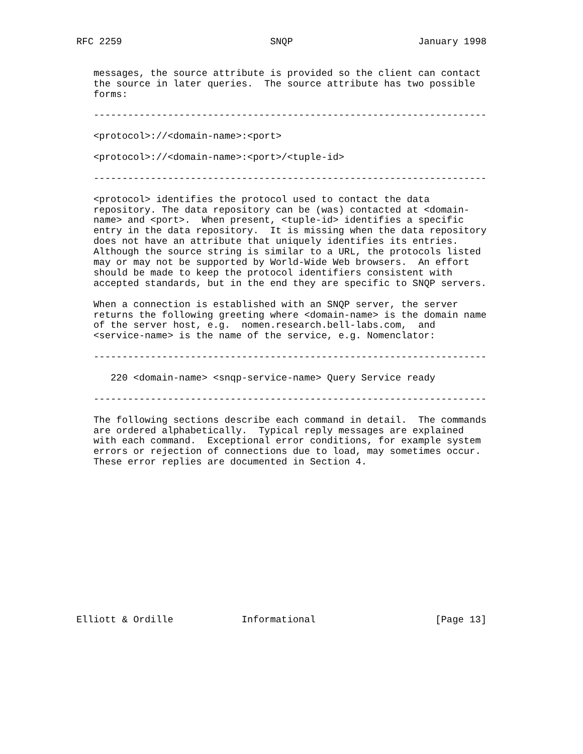RFC 2259                          SNQP                      January 1998


   messages, the source attribute is provided so the client can contact
   the source in later queries.  The source attribute has two possible
   forms:

   ---------------------------------------------------------------------

   <protocol>://<domain-name>:<port>

   <protocol>://<domain-name>:<port>/<tuple-id>

   ---------------------------------------------------------------------

   <protocol> identifies the protocol used to contact the data
   repository. The data repository can be (was) contacted at <domain-
   name> and <port>.  When present, <tuple-id> identifies a specific
   entry in the data repository.  It is missing when the data repository
   does not have an attribute that uniquely identifies its entries.
   Although the source string is similar to a URL, the protocols listed
   may or may not be supported by World-Wide Web browsers.  An effort
   should be made to keep the protocol identifiers consistent with
   accepted standards, but in the end they are specific to SNQP servers.

   When a connection is established with an SNQP server, the server
   returns the following greeting where <domain-name> is the domain name
   of the server host, e.g.  nomen.research.bell-labs.com,  and
   <service-name> is the name of the service, e.g. Nomenclator:

   ---------------------------------------------------------------------

      220 <domain-name> <snqp-service-name> Query Service ready

   ---------------------------------------------------------------------

   The following sections describe each command in detail.  The commands
   are ordered alphabetically.  Typical reply messages are explained
   with each command.  Exceptional error conditions, for example system
   errors or rejection of connections due to load, may sometimes occur.
   These error replies are documented in Section 4.














Elliott & Ordille            Informational                     [Page 13]